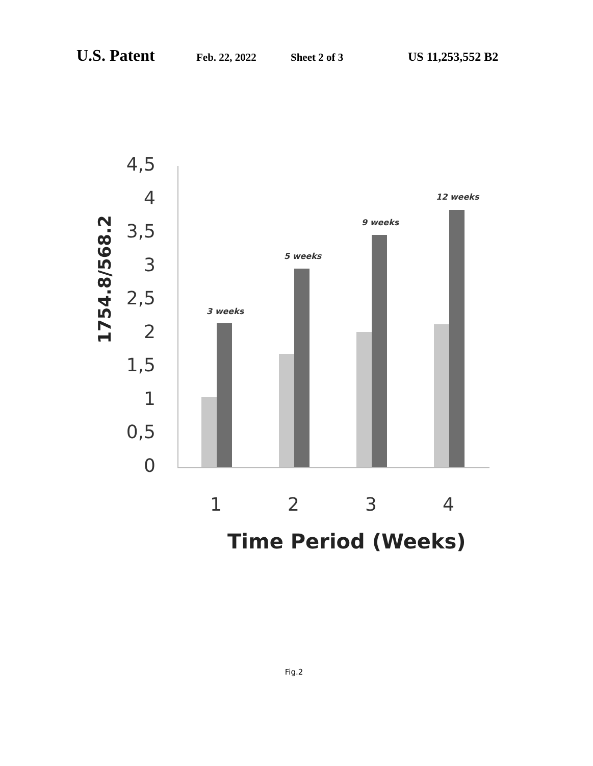U.S. Patent Feb. 22, 2022 Sheet 2 of 3 US 11,253,552 B2
1754.8/568.2
4,5
4
3,5
3
2,5
2
1,5
1
0,5
0
3 weeks
5 weeks
9 weeks
12 weeks
1 2 3 4
Time Period (Weeks)
Fig.2